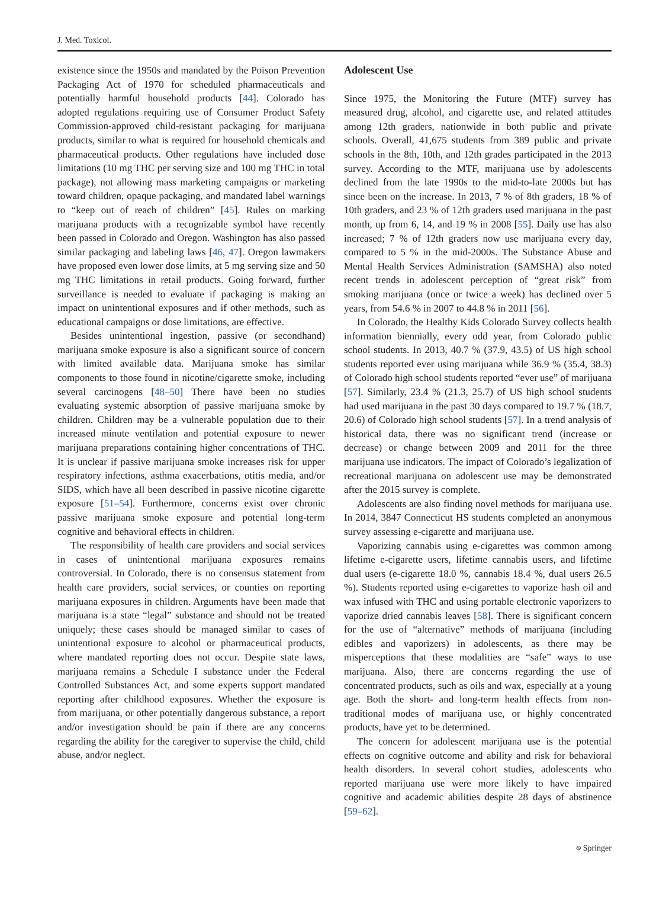J. Med. Toxicol.
existence since the 1950s and mandated by the Poison Prevention Packaging Act of 1970 for scheduled pharmaceuticals and potentially harmful household products [44]. Colorado has adopted regulations requiring use of Consumer Product Safety Commission-approved child-resistant packaging for marijuana products, similar to what is required for household chemicals and pharmaceutical products. Other regulations have included dose limitations (10 mg THC per serving size and 100 mg THC in total package), not allowing mass marketing campaigns or marketing toward children, opaque packaging, and mandated label warnings to “keep out of reach of children” [45]. Rules on marking marijuana products with a recognizable symbol have recently been passed in Colorado and Oregon. Washington has also passed similar packaging and labeling laws [46, 47]. Oregon lawmakers have proposed even lower dose limits, at 5 mg serving size and 50 mg THC limitations in retail products. Going forward, further surveillance is needed to evaluate if packaging is making an impact on unintentional exposures and if other methods, such as educational campaigns or dose limitations, are effective.
Besides unintentional ingestion, passive (or secondhand) marijuana smoke exposure is also a significant source of concern with limited available data. Marijuana smoke has similar components to those found in nicotine/cigarette smoke, including several carcinogens [48–50] There have been no studies evaluating systemic absorption of passive marijuana smoke by children. Children may be a vulnerable population due to their increased minute ventilation and potential exposure to newer marijuana preparations containing higher concentrations of THC. It is unclear if passive marijuana smoke increases risk for upper respiratory infections, asthma exacerbations, otitis media, and/or SIDS, which have all been described in passive nicotine cigarette exposure [51–54]. Furthermore, concerns exist over chronic passive marijuana smoke exposure and potential long-term cognitive and behavioral effects in children.
The responsibility of health care providers and social services in cases of unintentional marijuana exposures remains controversial. In Colorado, there is no consensus statement from health care providers, social services, or counties on reporting marijuana exposures in children. Arguments have been made that marijuana is a state “legal” substance and should not be treated uniquely; these cases should be managed similar to cases of unintentional exposure to alcohol or pharmaceutical products, where mandated reporting does not occur. Despite state laws, marijuana remains a Schedule I substance under the Federal Controlled Substances Act, and some experts support mandated reporting after childhood exposures. Whether the exposure is from marijuana, or other potentially dangerous substance, a report and/or investigation should be pain if there are any concerns regarding the ability for the caregiver to supervise the child, child abuse, and/or neglect.
Adolescent Use
Since 1975, the Monitoring the Future (MTF) survey has measured drug, alcohol, and cigarette use, and related attitudes among 12th graders, nationwide in both public and private schools. Overall, 41,675 students from 389 public and private schools in the 8th, 10th, and 12th grades participated in the 2013 survey. According to the MTF, marijuana use by adolescents declined from the late 1990s to the mid-to-late 2000s but has since been on the increase. In 2013, 7 % of 8th graders, 18 % of 10th graders, and 23 % of 12th graders used marijuana in the past month, up from 6, 14, and 19 % in 2008 [55]. Daily use has also increased; 7 % of 12th graders now use marijuana every day, compared to 5 % in the mid-2000s. The Substance Abuse and Mental Health Services Administration (SAMSHA) also noted recent trends in adolescent perception of “great risk” from smoking marijuana (once or twice a week) has declined over 5 years, from 54.6 % in 2007 to 44.8 % in 2011 [56].
In Colorado, the Healthy Kids Colorado Survey collects health information biennially, every odd year, from Colorado public school students. In 2013, 40.7 % (37.9, 43.5) of US high school students reported ever using marijuana while 36.9 % (35.4, 38.3) of Colorado high school students reported “ever use” of marijuana [57]. Similarly, 23.4 % (21.3, 25.7) of US high school students had used marijuana in the past 30 days compared to 19.7 % (18.7, 20.6) of Colorado high school students [57]. In a trend analysis of historical data, there was no significant trend (increase or decrease) or change between 2009 and 2011 for the three marijuana use indicators. The impact of Colorado’s legalization of recreational marijuana on adolescent use may be demonstrated after the 2015 survey is complete.
Adolescents are also finding novel methods for marijuana use. In 2014, 3847 Connecticut HS students completed an anonymous survey assessing e-cigarette and marijuana use.
Vaporizing cannabis using e-cigarettes was common among lifetime e-cigarette users, lifetime cannabis users, and lifetime dual users (e-cigarette 18.0 %, cannabis 18.4 %, dual users 26.5 %). Students reported using e-cigarettes to vaporize hash oil and wax infused with THC and using portable electronic vaporizers to vaporize dried cannabis leaves [58]. There is significant concern for the use of “alternative” methods of marijuana (including edibles and vaporizers) in adolescents, as there may be misperceptions that these modalities are “safe” ways to use marijuana. Also, there are concerns regarding the use of concentrated products, such as oils and wax, especially at a young age. Both the short- and long-term health effects from non-traditional modes of marijuana use, or highly concentrated products, have yet to be determined.
The concern for adolescent marijuana use is the potential effects on cognitive outcome and ability and risk for behavioral health disorders. In several cohort studies, adolescents who reported marijuana use were more likely to have impaired cognitive and academic abilities despite 28 days of abstinence [59–62].
⎋ Springer